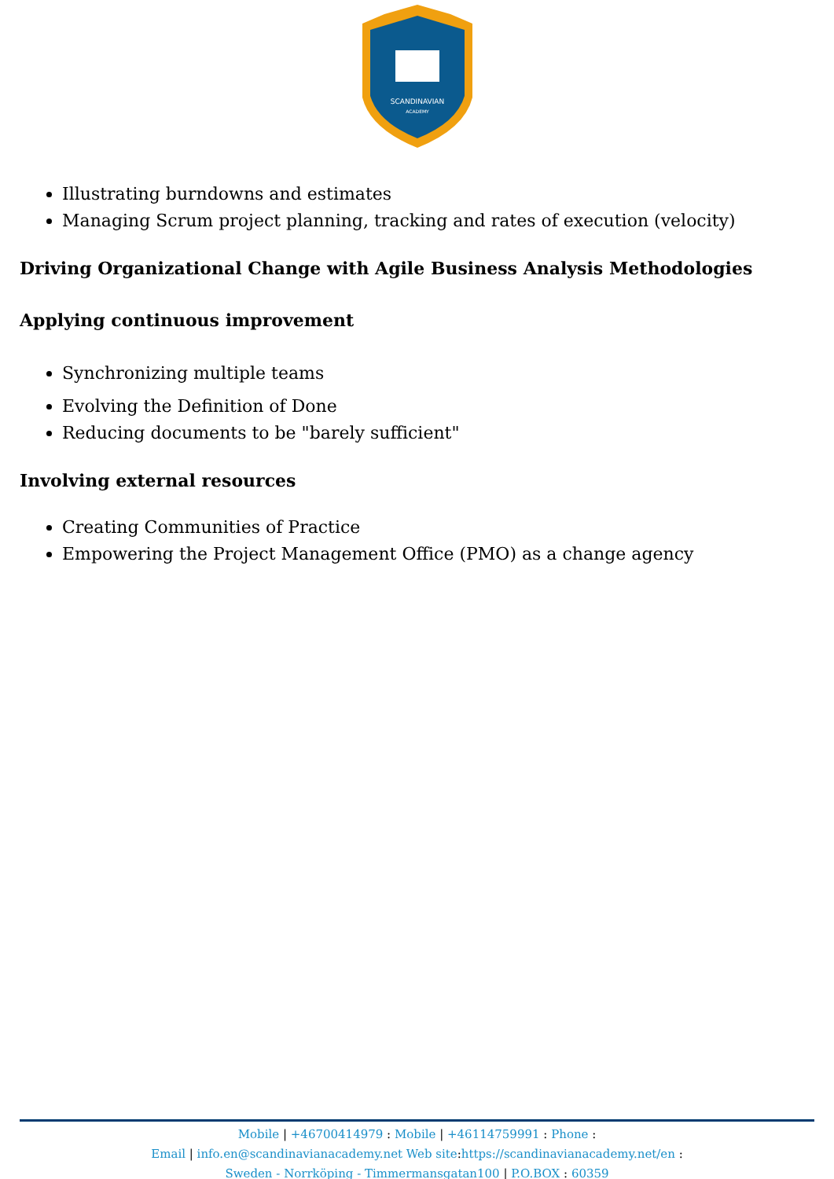SCANDINAVIAN
ACADEMY
Illustrating burndowns and estimates
Managing Scrum project planning, tracking and rates of execution (velocity)
Driving Organizational Change with Agile Business Analysis Methodologies
Applying continuous improvement
Synchronizing multiple teams
Evolving the Definition of Done
Reducing documents to be "barely sufficient"
Involving external resources
Creating Communities of Practice
Empowering the Project Management Office (PMO) as a change agency
Mobile | +46700414979 : Mobile | +46114759991 : Phone :
Email | info.en@scandinavianacademy.net Web site: https://scandinavianacademy.net/en :
Sweden - Norrköping - Timmermansgatan100 | P.O.BOX : 60359